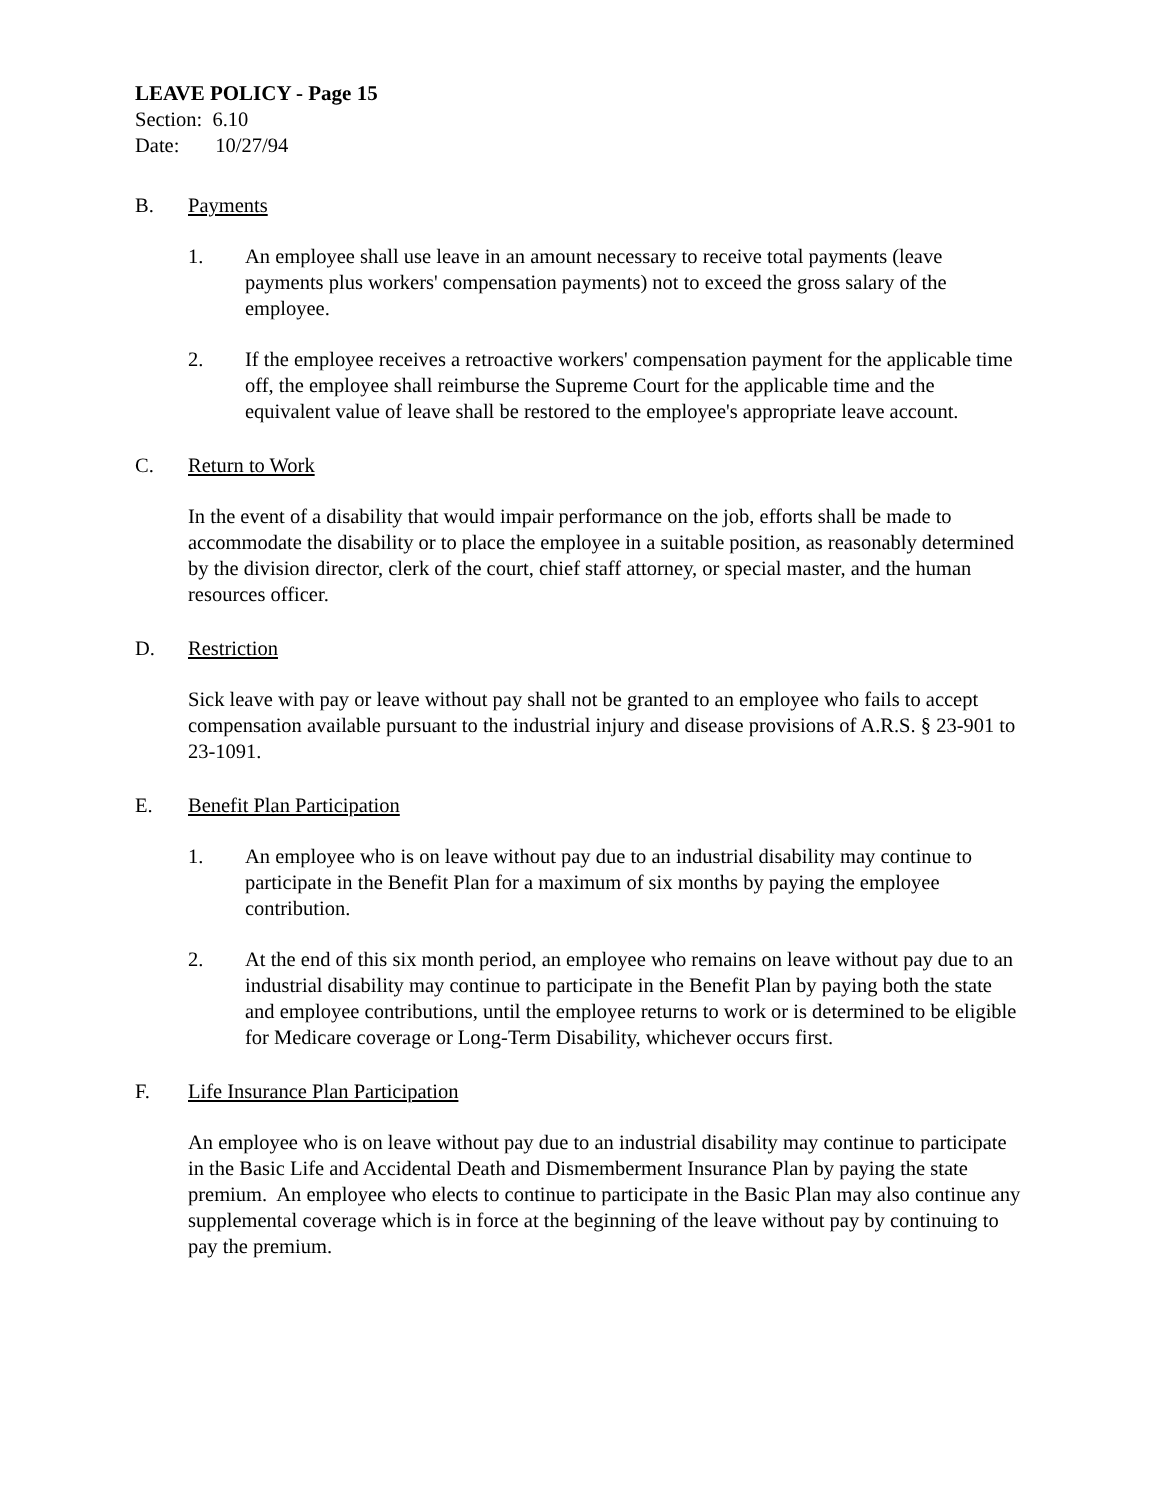LEAVE POLICY - Page 15
Section: 6.10
Date: 10/27/94
B. Payments
1. An employee shall use leave in an amount necessary to receive total payments (leave payments plus workers' compensation payments) not to exceed the gross salary of the employee.
2. If the employee receives a retroactive workers' compensation payment for the applicable time off, the employee shall reimburse the Supreme Court for the applicable time and the equivalent value of leave shall be restored to the employee's appropriate leave account.
C. Return to Work
In the event of a disability that would impair performance on the job, efforts shall be made to accommodate the disability or to place the employee in a suitable position, as reasonably determined by the division director, clerk of the court, chief staff attorney, or special master, and the human resources officer.
D. Restriction
Sick leave with pay or leave without pay shall not be granted to an employee who fails to accept compensation available pursuant to the industrial injury and disease provisions of A.R.S. § 23-901 to 23-1091.
E. Benefit Plan Participation
1. An employee who is on leave without pay due to an industrial disability may continue to participate in the Benefit Plan for a maximum of six months by paying the employee contribution.
2. At the end of this six month period, an employee who remains on leave without pay due to an industrial disability may continue to participate in the Benefit Plan by paying both the state and employee contributions, until the employee returns to work or is determined to be eligible for Medicare coverage or Long-Term Disability, whichever occurs first.
F. Life Insurance Plan Participation
An employee who is on leave without pay due to an industrial disability may continue to participate in the Basic Life and Accidental Death and Dismemberment Insurance Plan by paying the state premium. An employee who elects to continue to participate in the Basic Plan may also continue any supplemental coverage which is in force at the beginning of the leave without pay by continuing to pay the premium.